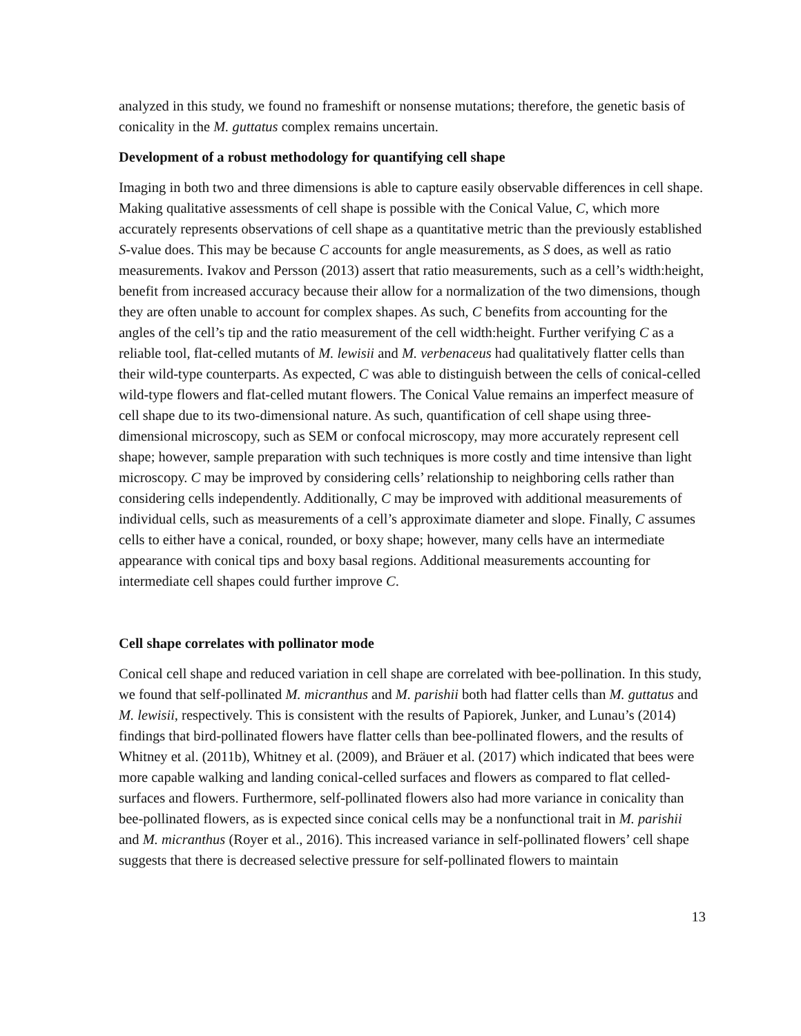analyzed in this study, we found no frameshift or nonsense mutations; therefore, the genetic basis of conicality in the M. guttatus complex remains uncertain.
Development of a robust methodology for quantifying cell shape
Imaging in both two and three dimensions is able to capture easily observable differences in cell shape. Making qualitative assessments of cell shape is possible with the Conical Value, C, which more accurately represents observations of cell shape as a quantitative metric than the previously established S-value does. This may be because C accounts for angle measurements, as S does, as well as ratio measurements. Ivakov and Persson (2013) assert that ratio measurements, such as a cell’s width:height, benefit from increased accuracy because their allow for a normalization of the two dimensions, though they are often unable to account for complex shapes. As such, C benefits from accounting for the angles of the cell’s tip and the ratio measurement of the cell width:height. Further verifying C as a reliable tool, flat-celled mutants of M. lewisii and M. verbenaceus had qualitatively flatter cells than their wild-type counterparts. As expected, C was able to distinguish between the cells of conical-celled wild-type flowers and flat-celled mutant flowers. The Conical Value remains an imperfect measure of cell shape due to its two-dimensional nature. As such, quantification of cell shape using three-dimensional microscopy, such as SEM or confocal microscopy, may more accurately represent cell shape; however, sample preparation with such techniques is more costly and time intensive than light microscopy. C may be improved by considering cells’ relationship to neighboring cells rather than considering cells independently. Additionally, C may be improved with additional measurements of individual cells, such as measurements of a cell’s approximate diameter and slope. Finally, C assumes cells to either have a conical, rounded, or boxy shape; however, many cells have an intermediate appearance with conical tips and boxy basal regions. Additional measurements accounting for intermediate cell shapes could further improve C.
Cell shape correlates with pollinator mode
Conical cell shape and reduced variation in cell shape are correlated with bee-pollination. In this study, we found that self-pollinated M. micranthus and M. parishii both had flatter cells than M. guttatus and M. lewisii, respectively. This is consistent with the results of Papiorek, Junker, and Lunau’s (2014) findings that bird-pollinated flowers have flatter cells than bee-pollinated flowers, and the results of Whitney et al. (2011b), Whitney et al. (2009), and Bräuer et al. (2017) which indicated that bees were more capable walking and landing conical-celled surfaces and flowers as compared to flat celled-surfaces and flowers. Furthermore, self-pollinated flowers also had more variance in conicality than bee-pollinated flowers, as is expected since conical cells may be a nonfunctional trait in M. parishii and M. micranthus (Royer et al., 2016). This increased variance in self-pollinated flowers’ cell shape suggests that there is decreased selective pressure for self-pollinated flowers to maintain
13